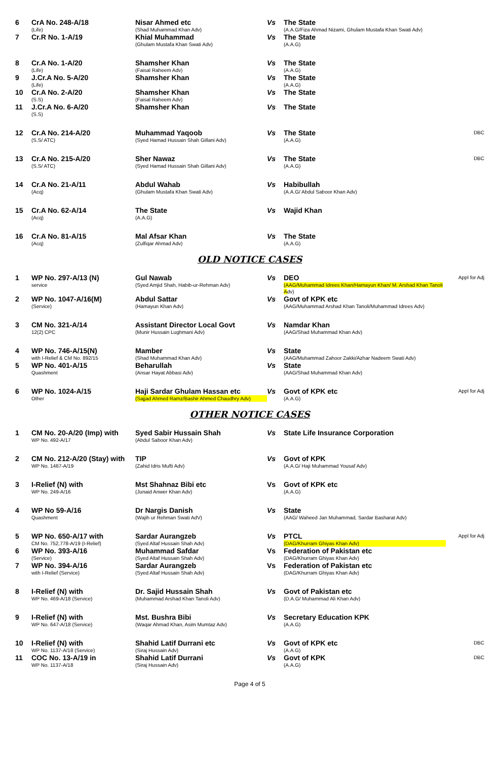| 6 | CrA No. 248-A/18 (Life) | Nisar Ahmed etc (Shad Muhammad Khan Adv) | Vs | The State (A.A.G/Fiza Ahmad Nizami, Ghulam Mustafa Khan Swati Adv) | |
| 7 | Cr.R No. 1-A/19 | Khial Muhammad (Ghulam Mustafa Khan Swati Adv) | Vs | The State (A.A.G) | |
| 8 | Cr.A No. 1-A/20 (Life) | Shamsher Khan (Faisal Raheem Adv) | Vs | The State (A.A.G) | |
| 9 | J.Cr.A No. 5-A/20 (Life) | Shamsher Khan | Vs | The State (A.A.G) | |
| 10 | Cr.A No. 2-A/20 (S.S) | Shamsher Khan (Faisal Raheem Adv) | Vs | The State | |
| 11 | J.Cr.A No. 6-A/20 (S.S) | Shamsher Khan | Vs | The State | |
| 12 | Cr.A No. 214-A/20 (S.S/ ATC) | Muhammad Yaqoob (Syed Hamad Hussain Shah Gillani Adv) | Vs | The State (A.A.G) | DBC |
| 13 | Cr.A No. 215-A/20 (S.S/ ATC) | Sher Nawaz (Syed Hamad Hussain Shah Gillani Adv) | Vs | The State (A.A.G) | DBC |
| 14 | Cr.A No. 21-A/11 (Acq) | Abdul Wahab (Ghulam Mustafa Khan Swati Adv) | Vs | Habibullah (A.A.G/ Abdul Saboor Khan Adv) | |
| 15 | Cr.A No. 62-A/14 (Acq) | The State (A.A.G) | Vs | Wajid Khan | |
| 16 | Cr.A No. 81-A/15 (Acq) | Mal Afsar Khan (Zulfiqar Ahmad Adv) | Vs | The State (A.A.G) | |
OLD NOTICE CASES
| 1 | WP No. 297-A/13 (N) service | Gul Nawab (Syed Amjid Shah, Habib-ur-Rehman Adv) | Vs | DEO (AAG/Muhammad Idrees Khan/Hamayun Khan/ M. Arshad Khan Tanoli A dv) | Appl for Adj |
| 2 | WP No. 1047-A/16(M) (Service) | Abdul Sattar (Hamayun Khan Adv) | Vs | Govt of KPK etc (AAG/Muhammad Arshad Khan Tanoli/Muhammad Idrees Adv) | |
| 3 | CM No. 321-A/14 12(2) CPC | Assistant Director Local Govt (Munir Hussain Lughmani Adv) | Vs | Namdar Khan (AAG/Shad Muhammad Khan Adv) | |
| 4 | WP No. 746-A/15(N) with I-Relief & CM No. 892/15 | Mamber (Shad Muhammad Khan Adv) | Vs | State (AAG/Muhammad Zahoor Zakki/Azhar Nadeem Swati Adv) | |
| 5 | WP No. 401-A/15 Quashment | Beharullah (Ansar Hayat Abbasi Adv) | Vs | State (AAG/Shad Muhammad Khan Adv) | |
| 6 | WP No. 1024-A/15 Other | Haji Sardar Ghulam Hassan etc (Sajjad Ahmed Ramz/Bashir Ahmed Chaudhry Adv) | Vs | Govt of KPK etc (A.A.G) | Appl for Adj |
OTHER NOTICE CASES
| 1 | CM No. 20-A/20 (Imp) with WP No. 492-A/17 | Syed Sabir Hussain Shah (Abdul Saboor Khan Adv) | Vs | State Life Insurance Corporation | |
| 2 | CM No. 212-A/20 (Stay) with WP No. 1467-A/19 | TIP (Zahid Idris Mufti Adv) | Vs | Govt of KPK (A.A.G/ Haji Muhammad Yousaf Adv) | |
| 3 | I-Relief (N) with WP No. 249-A/16 | Mst Shahnaz Bibi etc (Junaid Anwer Khan Adv) | Vs | Govt of KPK etc (A.A.G) | |
| 4 | WP No 59-A/16 Quashment | Dr Nargis Danish (Wajih ur Rehman Swati AdV) | Vs | State (AAG/ Waheed Jan Muhammad, Sardar Basharat Adv) | |
| 5 | WP No. 650-A/17 with CM No. 752,778-A/19 (I-Relief) | Sardar Aurangzeb (Syed Altaf Hussain Shah Adv) | Vs | PTCL (DAG/Khurram Ghiyas Khan Adv) | Appl for Adj |
| 6 | WP No. 393-A/16 (Service) | Muhammad Safdar (Syed Altaf Hussain Shah Adv) | Vs | Federation of Pakistan etc (DAG/Khurram Ghiyas Khan Adv) | |
| 7 | WP No. 394-A/16 with I-Relief (Service) | Sardar Aurangzeb (Syed Altaf Hussain Shah Adv) | Vs | Federation of Pakistan etc (DAG/Khurram Ghiyas Khan Adv) | |
| 8 | I-Relief (N) with WP No. 469-A/18 (Service) | Dr. Sajid Hussain Shah (Muhammad Arshad Khan Tanoli Adv) | Vs | Govt of Pakistan etc (D.A.G/ Muhammad Ali Khan Adv) | |
| 9 | I-Relief (N) with WP No. 647-A/18 (Service) | Mst. Bushra Bibi (Waqar Ahmad Khan, Asim Mumtaz Adv) | Vs | Secretary Education KPK (A.A.G) | |
| 10 | I-Relief (N) with WP No. 1137-A/18 (Service) | Shahid Latif Durrani etc (Siraj Hussain Adv) | Vs | Govt of KPK etc (A.A.G) | DBC |
| 11 | COC No. 13-A/19 in WP No. 1137-A/18 | Shahid Latif Durrani (Siraj Hussain Adv) | Vs | Govt of KPK (A.A.G) | DBC |
Page 4 of 5